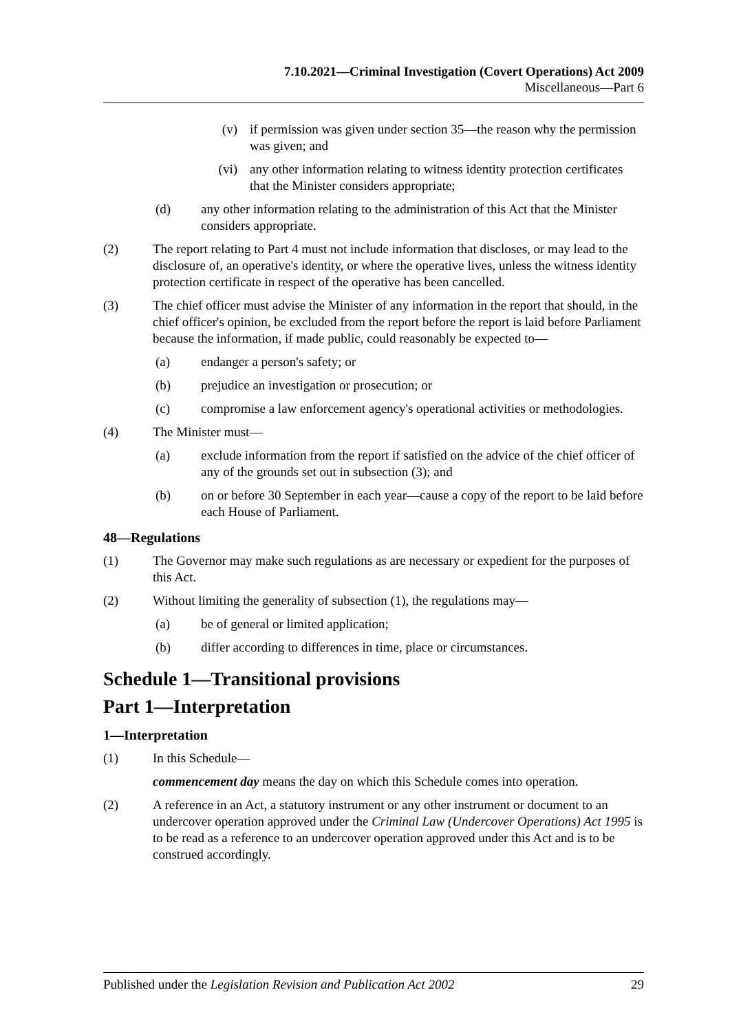7.10.2021—Criminal Investigation (Covert Operations) Act 2009
Miscellaneous—Part 6
(v) if permission was given under section 35—the reason why the permission was given; and
(vi) any other information relating to witness identity protection certificates that the Minister considers appropriate;
(d) any other information relating to the administration of this Act that the Minister considers appropriate.
(2) The report relating to Part 4 must not include information that discloses, or may lead to the disclosure of, an operative's identity, or where the operative lives, unless the witness identity protection certificate in respect of the operative has been cancelled.
(3) The chief officer must advise the Minister of any information in the report that should, in the chief officer's opinion, be excluded from the report before the report is laid before Parliament because the information, if made public, could reasonably be expected to—
(a) endanger a person's safety; or
(b) prejudice an investigation or prosecution; or
(c) compromise a law enforcement agency's operational activities or methodologies.
(4) The Minister must—
(a) exclude information from the report if satisfied on the advice of the chief officer of any of the grounds set out in subsection (3); and
(b) on or before 30 September in each year—cause a copy of the report to be laid before each House of Parliament.
48—Regulations
(1) The Governor may make such regulations as are necessary or expedient for the purposes of this Act.
(2) Without limiting the generality of subsection (1), the regulations may—
(a) be of general or limited application;
(b) differ according to differences in time, place or circumstances.
Schedule 1—Transitional provisions
Part 1—Interpretation
1—Interpretation
(1) In this Schedule—
commencement day means the day on which this Schedule comes into operation.
(2) A reference in an Act, a statutory instrument or any other instrument or document to an undercover operation approved under the Criminal Law (Undercover Operations) Act 1995 is to be read as a reference to an undercover operation approved under this Act and is to be construed accordingly.
Published under the Legislation Revision and Publication Act 2002 29